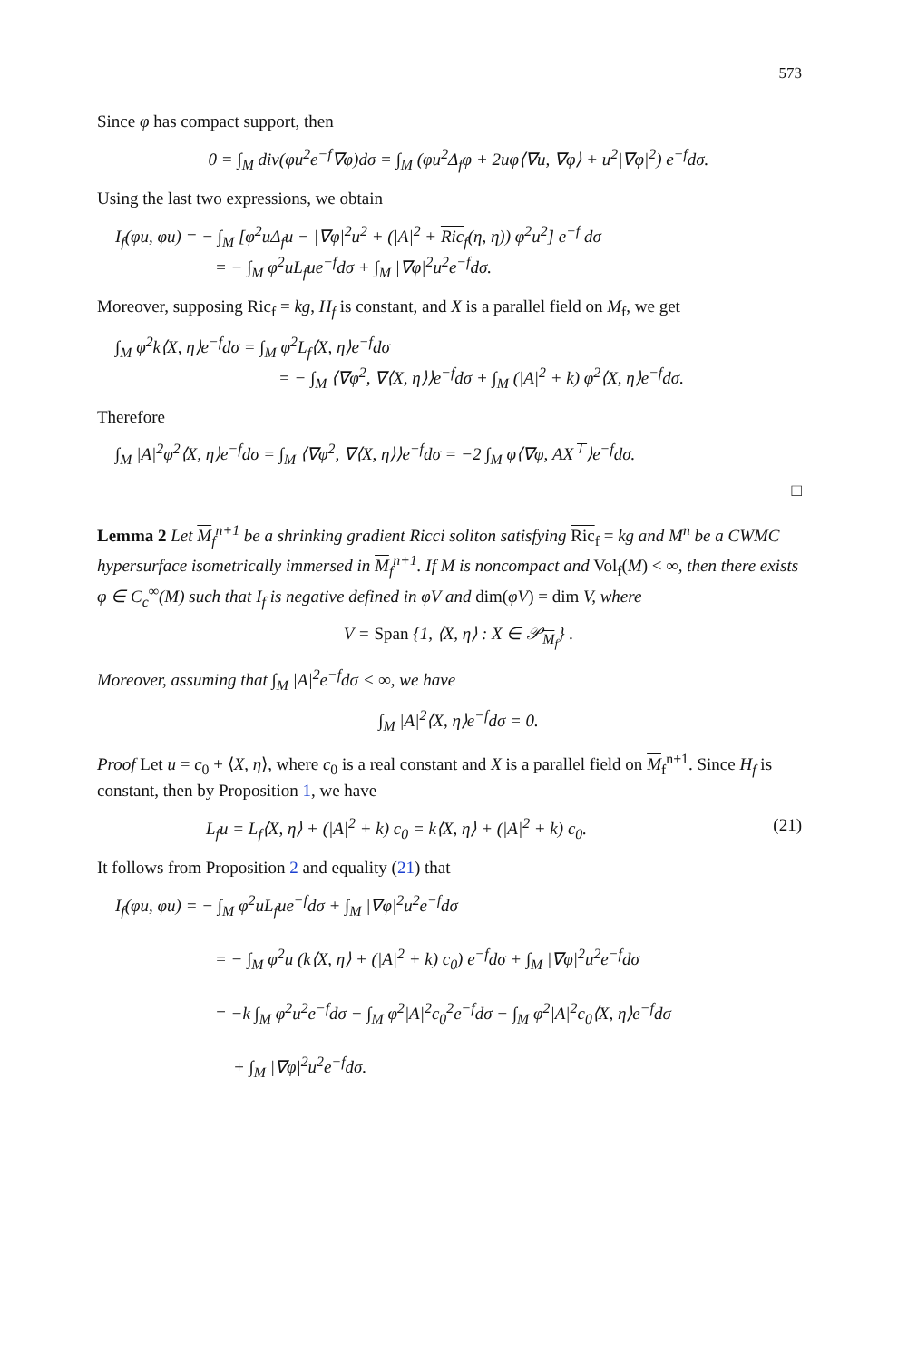573
Since φ has compact support, then
0 = ∫<sub>M</sub> div(φu<sup>2</sup>e<sup>−f</sup>∇φ)dσ = ∫<sub>M</sub> (φu<sup>2</sup>Δ<sub>f</sub>φ + 2uφ⟨∇u, ∇φ⟩ + u<sup>2</sup>|∇φ|<sup>2</sup>) e<sup>−f</sup>dσ.
Using the last two expressions, we obtain
I<sub>f</sub>(φu, φu) = − ∫<sub>M</sub> [φ<sup>2</sup>uΔ<sub>f</sub>u − |∇φ|<sup>2</sup>u<sup>2</sup> + (|A|<sup>2</sup> + Ric<sub>f</sub>(η, η)) φ<sup>2</sup>u<sup>2</sup>] e<sup>−f</sup> dσ
= − ∫<sub>M</sub> φ<sup>2</sup>uL<sub>f</sub>ue<sup>−f</sup>dσ + ∫<sub>M</sub> |∇φ|<sup>2</sup>u<sup>2</sup>e<sup>−f</sup>dσ.
Moreover, supposing Ric<sub>f</sub> = kg, H<sub>f</sub> is constant, and X is a parallel field on M<sub>f</sub>, we get
∫<sub>M</sub> φ<sup>2</sup>k⟨X, η⟩e<sup>−f</sup>dσ = ∫<sub>M</sub> φ<sup>2</sup>L<sub>f</sub>⟨X, η⟩e<sup>−f</sup>dσ
= − ∫<sub>M</sub> ⟨∇φ<sup>2</sup>, ∇⟨X, η⟩⟩e<sup>−f</sup>dσ + ∫<sub>M</sub> (|A|<sup>2</sup> + k) φ<sup>2</sup>⟨X, η⟩e<sup>−f</sup>dσ.
Therefore
∫<sub>M</sub> |A|<sup>2</sup>φ<sup>2</sup>⟨X, η⟩e<sup>−f</sup>dσ = ∫<sub>M</sub> ⟨∇φ<sup>2</sup>, ∇⟨X, η⟩⟩e<sup>−f</sup>dσ = −2 ∫<sub>M</sub> φ⟨∇φ, AX<sup>⊤</sup>⟩e<sup>−f</sup>dσ.
□
Lemma 2 Let M<sub>f</sub><sup>n+1</sup> be a shrinking gradient Ricci soliton satisfying Ric<sub>f</sub> = kg and M<sup>n</sup> be a CWMC hypersurface isometrically immersed in M<sub>f</sub><sup>n+1</sup>. If M is noncompact and Vol<sub>f</sub>(M) < ∞, then there exists φ ∈ C<sub>c</sub><sup>∞</sup>(M) such that I<sub>f</sub> is negative defined in φV and dim(φV) = dim V, where
V = Span {1, ⟨X, η⟩ : X ∈ 𝒫<sub>M<sub>f</sub></sub>} .
Moreover, assuming that ∫<sub>M</sub> |A|<sup>2</sup>e<sup>−f</sup>dσ < ∞, we have
∫<sub>M</sub> |A|<sup>2</sup>⟨X, η⟩e<sup>−f</sup>dσ = 0.
Proof Let u = c<sub>0</sub> + ⟨X, η⟩, where c<sub>0</sub> is a real constant and X is a parallel field on M<sub>f</sub><sup>n+1</sup>. Since H<sub>f</sub> is constant, then by Proposition 1, we have
L<sub>f</sub>u = L<sub>f</sub>⟨X, η⟩ + (|A|<sup>2</sup> + k) c<sub>0</sub> = k⟨X, η⟩ + (|A|<sup>2</sup> + k) c<sub>0</sub>. (21)
It follows from Proposition 2 and equality (21) that
I<sub>f</sub>(φu, φu) = − ∫<sub>M</sub> φ<sup>2</sup>uL<sub>f</sub>ue<sup>−f</sup>dσ + ∫<sub>M</sub> |∇φ|<sup>2</sup>u<sup>2</sup>e<sup>−f</sup>dσ
= − ∫<sub>M</sub> φ<sup>2</sup>u (k⟨X, η⟩ + (|A|<sup>2</sup> + k) c<sub>0</sub>) e<sup>−f</sup>dσ + ∫<sub>M</sub> |∇φ|<sup>2</sup>u<sup>2</sup>e<sup>−f</sup>dσ
= −k ∫<sub>M</sub> φ<sup>2</sup>u<sup>2</sup>e<sup>−f</sup>dσ − ∫<sub>M</sub> φ<sup>2</sup>|A|<sup>2</sup>c<sub>0</sub><sup>2</sup>e<sup>−f</sup>dσ − ∫<sub>M</sub> φ<sup>2</sup>|A|<sup>2</sup>c<sub>0</sub>⟨X, η⟩e<sup>−f</sup>dσ
+ ∫<sub>M</sub> |∇φ|<sup>2</sup>u<sup>2</sup>e<sup>−f</sup>dσ.